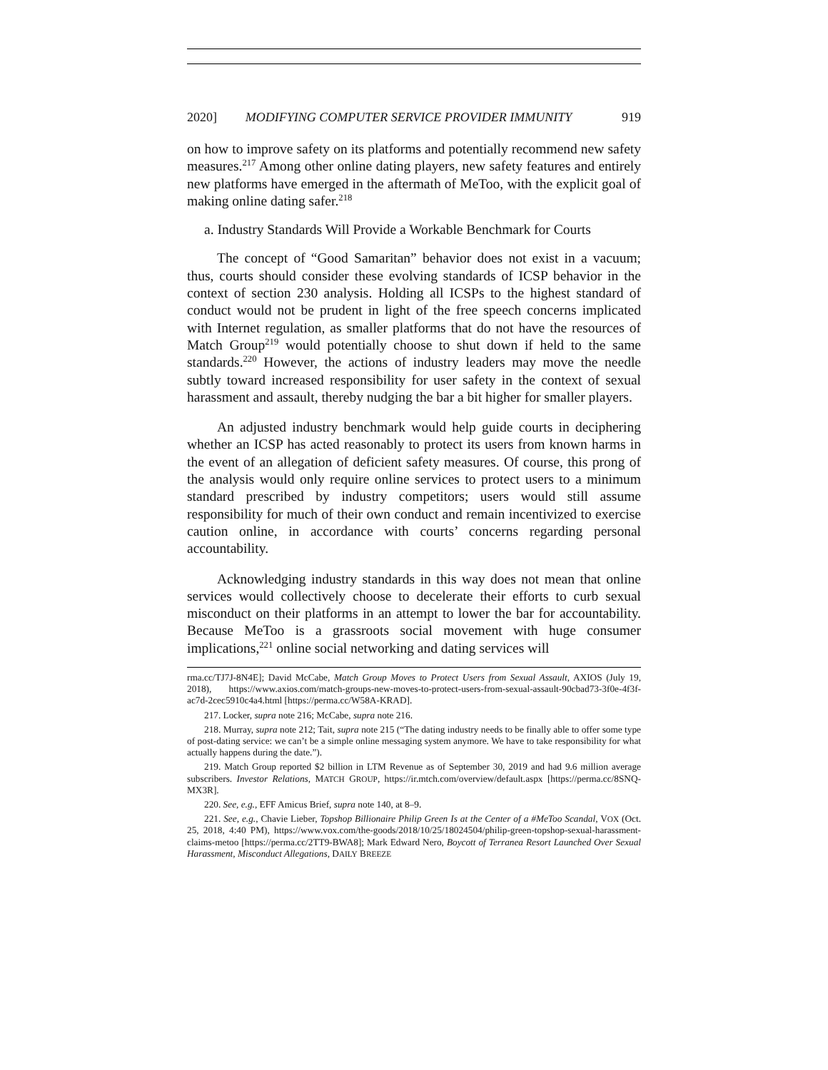2020] MODIFYING COMPUTER SERVICE PROVIDER IMMUNITY 919
on how to improve safety on its platforms and potentially recommend new safety measures.<sup>217</sup> Among other online dating players, new safety features and entirely new platforms have emerged in the aftermath of MeToo, with the explicit goal of making online dating safer.<sup>218</sup>
a. Industry Standards Will Provide a Workable Benchmark for Courts
The concept of “Good Samaritan” behavior does not exist in a vacuum; thus, courts should consider these evolving standards of ICSP behavior in the context of section 230 analysis. Holding all ICSPs to the highest standard of conduct would not be prudent in light of the free speech concerns implicated with Internet regulation, as smaller platforms that do not have the resources of Match Group<sup>219</sup> would potentially choose to shut down if held to the same standards.<sup>220</sup> However, the actions of industry leaders may move the needle subtly toward increased responsibility for user safety in the context of sexual harassment and assault, thereby nudging the bar a bit higher for smaller players.
An adjusted industry benchmark would help guide courts in deciphering whether an ICSP has acted reasonably to protect its users from known harms in the event of an allegation of deficient safety measures. Of course, this prong of the analysis would only require online services to protect users to a minimum standard prescribed by industry competitors; users would still assume responsibility for much of their own conduct and remain incentivized to exercise caution online, in accordance with courts’ concerns regarding personal accountability.
Acknowledging industry standards in this way does not mean that online services would collectively choose to decelerate their efforts to curb sexual misconduct on their platforms in an attempt to lower the bar for accountability. Because MeToo is a grassroots social movement with huge consumer implications,<sup>221</sup> online social networking and dating services will
rma.cc/TJ7J-8N4E]; David McCabe, Match Group Moves to Protect Users from Sexual Assault, AXIOS (July 19, 2018), https://www.axios.com/match-groups-new-moves-to-protect-users-from-sexual-assault-90cbad73-3f0e-4f3f-ac7d-2cec5910c4a4.html [https://perma.cc/W58A-KRAD].
217. Locker, supra note 216; McCabe, supra note 216.
218. Murray, supra note 212; Tait, supra note 215 (“The dating industry needs to be finally able to offer some type of post-dating service: we can’t be a simple online messaging system anymore. We have to take responsibility for what actually happens during the date.”).
219. Match Group reported $2 billion in LTM Revenue as of September 30, 2019 and had 9.6 million average subscribers. Investor Relations, MATCH GROUP, https://ir.mtch.com/overview/default.aspx [https://perma.cc/8SNQ-MX3R].
220. See, e.g., EFF Amicus Brief, supra note 140, at 8–9.
221. See, e.g., Chavie Lieber, Topshop Billionaire Philip Green Is at the Center of a #MeToo Scandal, VOX (Oct. 25, 2018, 4:40 PM), https://www.vox.com/the-goods/2018/10/25/18024504/philip-green-topshop-sexual-harassment-claims-metoo [https://perma.cc/2TT9-BWA8]; Mark Edward Nero, Boycott of Terranea Resort Launched Over Sexual Harassment, Misconduct Allegations, DAILY BREEZE